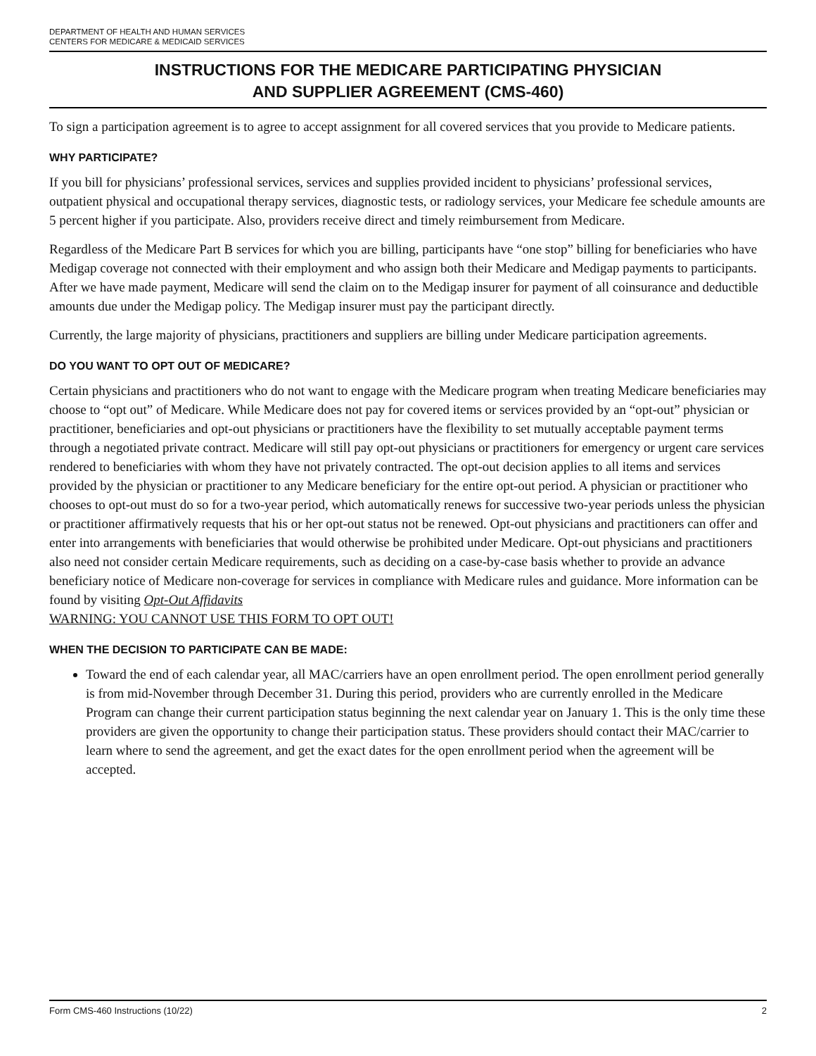DEPARTMENT OF HEALTH AND HUMAN SERVICES
CENTERS FOR MEDICARE & MEDICAID SERVICES
INSTRUCTIONS FOR THE MEDICARE PARTICIPATING PHYSICIAN
AND SUPPLIER AGREEMENT (CMS-460)
To sign a participation agreement is to agree to accept assignment for all covered services that you provide to Medicare patients.
WHY PARTICIPATE?
If you bill for physicians’ professional services, services and supplies provided incident to physicians’ professional services, outpatient physical and occupational therapy services, diagnostic tests, or radiology services, your Medicare fee schedule amounts are 5 percent higher if you participate. Also, providers receive direct and timely reimbursement from Medicare.
Regardless of the Medicare Part B services for which you are billing, participants have “one stop” billing for beneficiaries who have Medigap coverage not connected with their employment and who assign both their Medicare and Medigap payments to participants. After we have made payment, Medicare will send the claim on to the Medigap insurer for payment of all coinsurance and deductible amounts due under the Medigap policy. The Medigap insurer must pay the participant directly.
Currently, the large majority of physicians, practitioners and suppliers are billing under Medicare participation agreements.
DO YOU WANT TO OPT OUT OF MEDICARE?
Certain physicians and practitioners who do not want to engage with the Medicare program when treating Medicare beneficiaries may choose to “opt out” of Medicare. While Medicare does not pay for covered items or services provided by an “opt-out” physician or practitioner, beneficiaries and opt-out physicians or practitioners have the flexibility to set mutually acceptable payment terms through a negotiated private contract. Medicare will still pay opt-out physicians or practitioners for emergency or urgent care services rendered to beneficiaries with whom they have not privately contracted. The opt-out decision applies to all items and services provided by the physician or practitioner to any Medicare beneficiary for the entire opt-out period. A physician or practitioner who chooses to opt-out must do so for a two-year period, which automatically renews for successive two-year periods unless the physician or practitioner affirmatively requests that his or her opt-out status not be renewed. Opt-out physicians and practitioners can offer and enter into arrangements with beneficiaries that would otherwise be prohibited under Medicare. Opt-out physicians and practitioners also need not consider certain Medicare requirements, such as deciding on a case-by-case basis whether to provide an advance beneficiary notice of Medicare non-coverage for services in compliance with Medicare rules and guidance. More information can be found by visiting Opt-Out Affidavits
WARNING: YOU CANNOT USE THIS FORM TO OPT OUT!
WHEN THE DECISION TO PARTICIPATE CAN BE MADE:
Toward the end of each calendar year, all MAC/carriers have an open enrollment period. The open enrollment period generally is from mid-November through December 31. During this period, providers who are currently enrolled in the Medicare Program can change their current participation status beginning the next calendar year on January 1. This is the only time these providers are given the opportunity to change their participation status. These providers should contact their MAC/carrier to learn where to send the agreement, and get the exact dates for the open enrollment period when the agreement will be accepted.
Form CMS-460 Instructions (10/22) 2